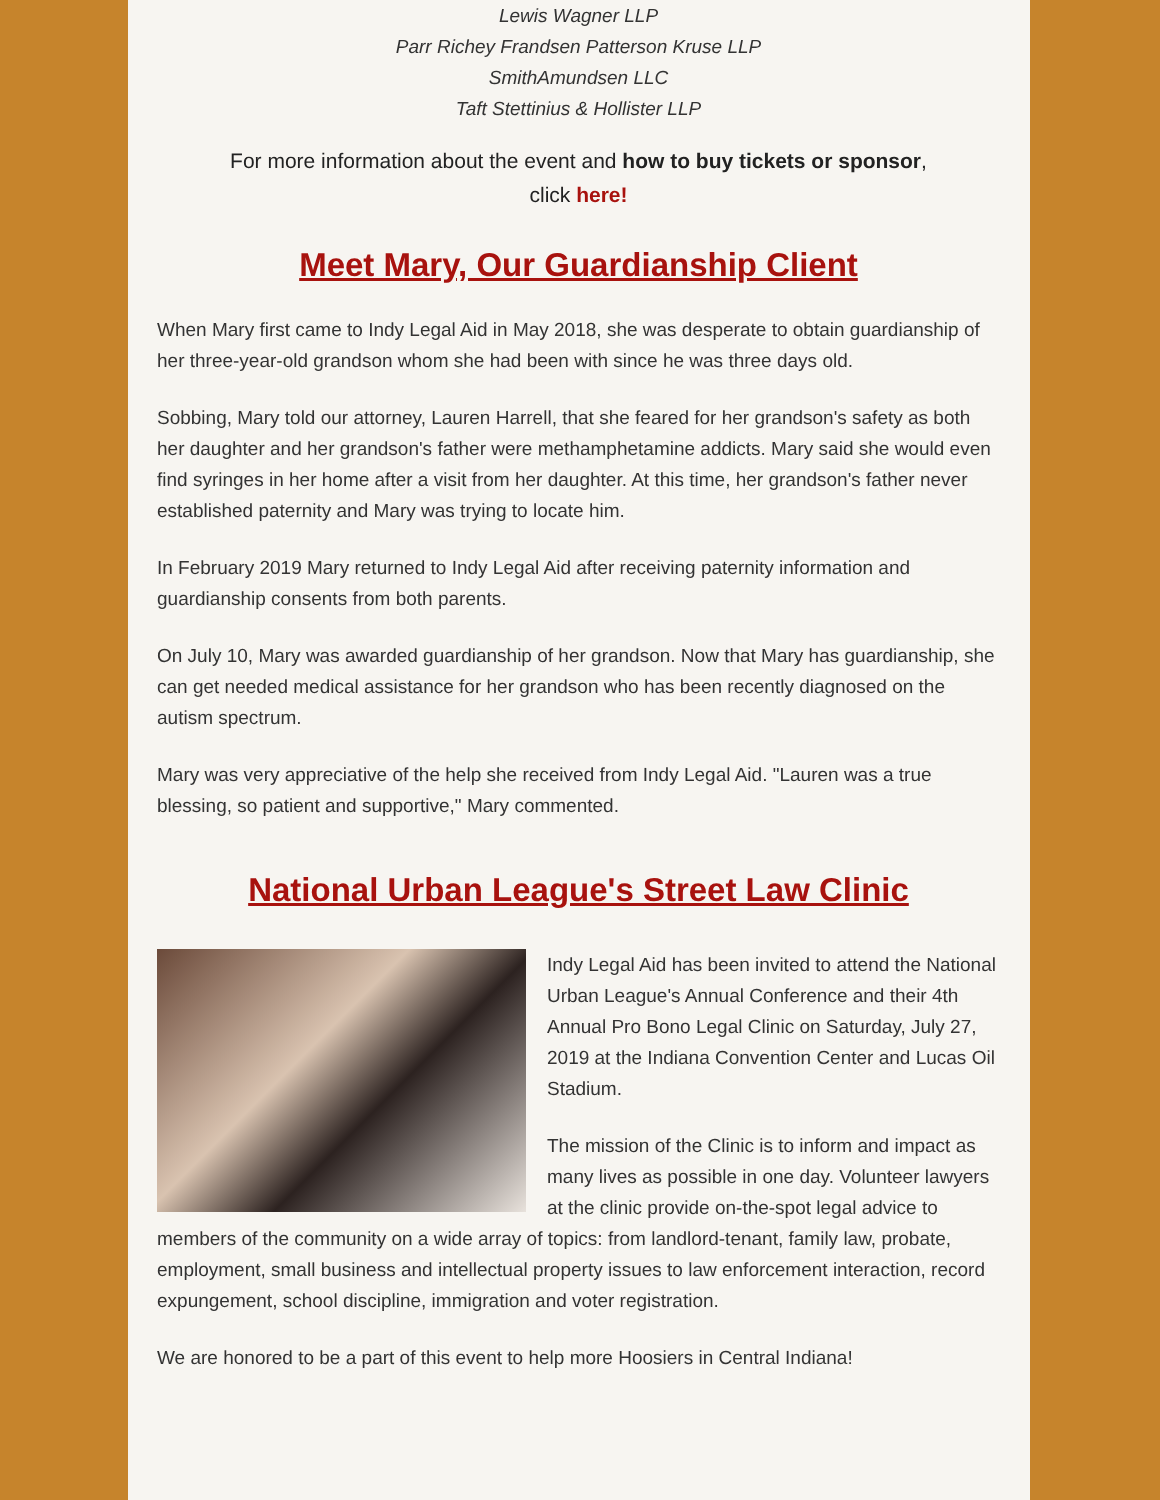Lewis Wagner LLP
Parr Richey Frandsen Patterson Kruse LLP
SmithAmundsen LLC
Taft Stettinius & Hollister LLP
For more information about the event and how to buy tickets or sponsor,
click here!
Meet Mary, Our Guardianship Client
When Mary first came to Indy Legal Aid in May 2018, she was desperate to obtain guardianship of her three-year-old grandson whom she had been with since he was three days old.
Sobbing, Mary told our attorney, Lauren Harrell, that she feared for her grandson's safety as both her daughter and her grandson's father were methamphetamine addicts. Mary said she would even find syringes in her home after a visit from her daughter. At this time, her grandson's father never established paternity and Mary was trying to locate him.
In February 2019 Mary returned to Indy Legal Aid after receiving paternity information and guardianship consents from both parents.
On July 10, Mary was awarded guardianship of her grandson. Now that Mary has guardianship, she can get needed medical assistance for her grandson who has been recently diagnosed on the autism spectrum.
Mary was very appreciative of the help she received from Indy Legal Aid. "Lauren was a true blessing, so patient and supportive," Mary commented.
National Urban League's Street Law Clinic
Indy Legal Aid has been invited to attend the National Urban League's Annual Conference and their 4th Annual Pro Bono Legal Clinic on Saturday, July 27, 2019 at the Indiana Convention Center and Lucas Oil Stadium.
The mission of the Clinic is to inform and impact as many lives as possible in one day. Volunteer lawyers at the clinic provide on-the-spot legal advice to members of the community on a wide array of topics: from landlord-tenant, family law, probate, employment, small business and intellectual property issues to law enforcement interaction, record expungement, school discipline, immigration and voter registration.
We are honored to be a part of this event to help more Hoosiers in Central Indiana!